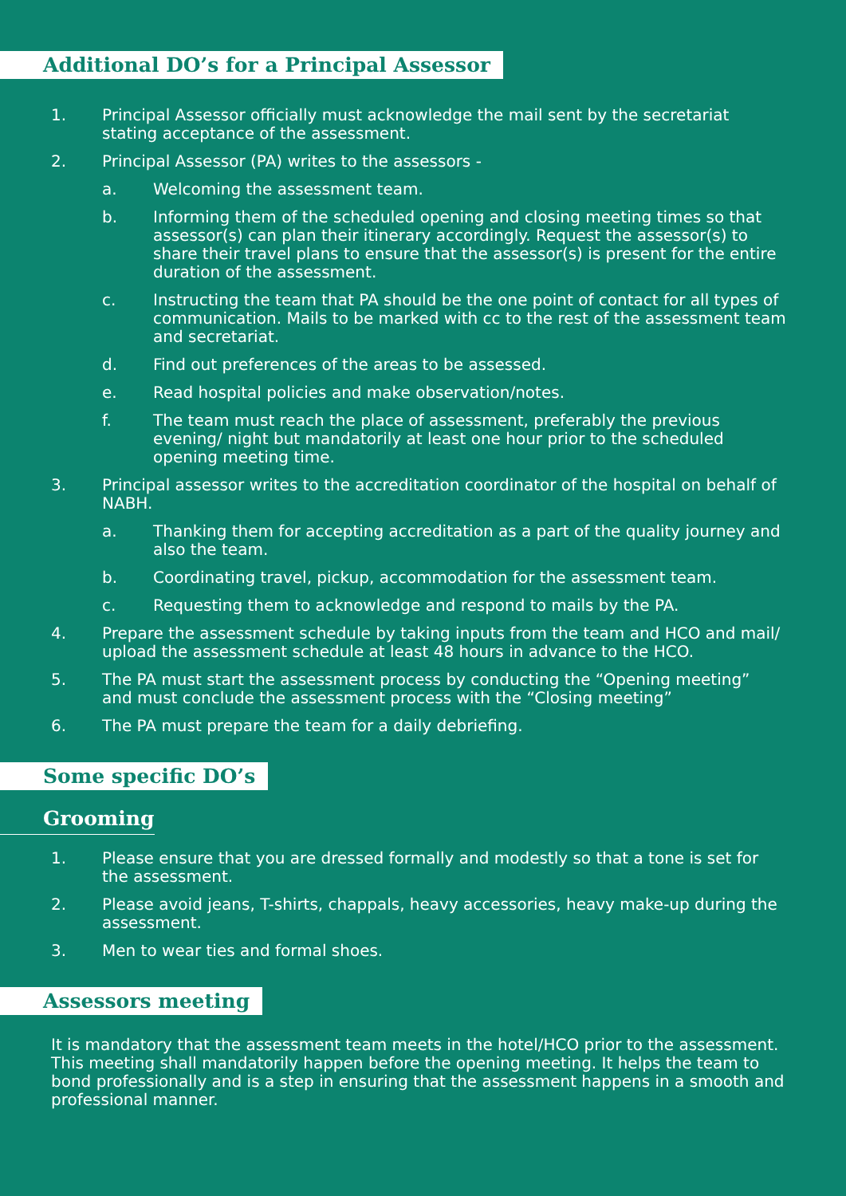Additional DO’s for a Principal Assessor
1. Principal Assessor officially must acknowledge the mail sent by the secretariat stating acceptance of the assessment.
2. Principal Assessor (PA) writes to the assessors -
a. Welcoming the assessment team.
b. Informing them of the scheduled opening and closing meeting times so that assessor(s) can plan their itinerary accordingly. Request the assessor(s) to share their travel plans to ensure that the assessor(s) is present for the entire duration of the assessment.
c. Instructing the team that PA should be the one point of contact for all types of communication. Mails to be marked with cc to the rest of the assessment team and secretariat.
d. Find out preferences of the areas to be assessed.
e. Read hospital policies and make observation/notes.
f. The team must reach the place of assessment, preferably the previous evening/ night but mandatorily at least one hour prior to the scheduled opening meeting time.
3. Principal assessor writes to the accreditation coordinator of the hospital on behalf of NABH.
a. Thanking them for accepting accreditation as a part of the quality journey and also the team.
b. Coordinating travel, pickup, accommodation for the assessment team.
c. Requesting them to acknowledge and respond to mails by the PA.
4. Prepare the assessment schedule by taking inputs from the team and HCO and mail/ upload the assessment schedule at least 48 hours in advance to the HCO.
5. The PA must start the assessment process by conducting the “Opening meeting” and must conclude the assessment process with the “Closing meeting”
6. The PA must prepare the team for a daily debriefing.
Some specific DO’s
Grooming
1. Please ensure that you are dressed formally and modestly so that a tone is set for the assessment.
2. Please avoid jeans, T-shirts, chappals, heavy accessories, heavy make-up during the assessment.
3. Men to wear ties and formal shoes.
Assessors meeting
It is mandatory that the assessment team meets in the hotel/HCO prior to the assessment. This meeting shall mandatorily happen before the opening meeting. It helps the team to bond professionally and is a step in ensuring that the assessment happens in a smooth and professional manner.